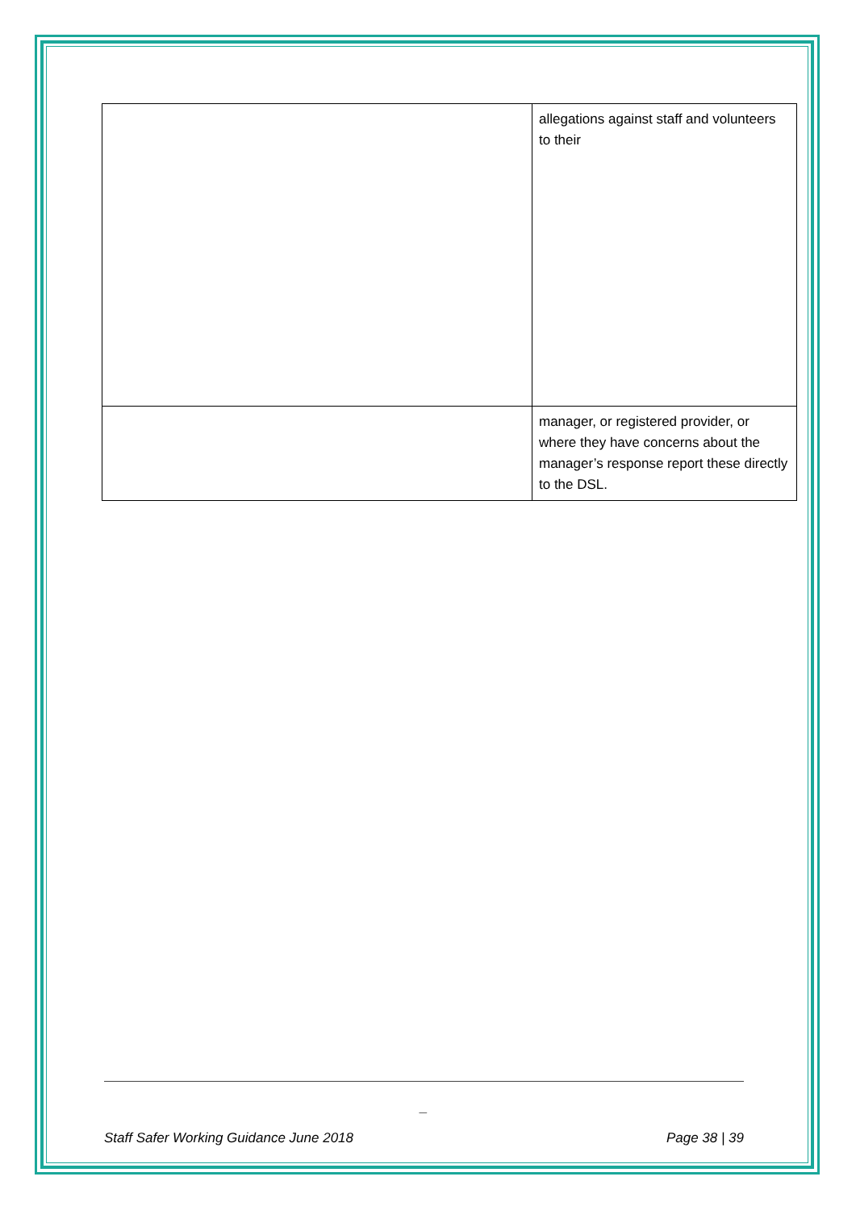| | allegations against staff and volunteers to their |
| | manager, or registered provider, or where they have concerns about the manager’s response report these directly to the DSL. |
_
Staff Safer Working Guidance June 2018 Page 38 | 39